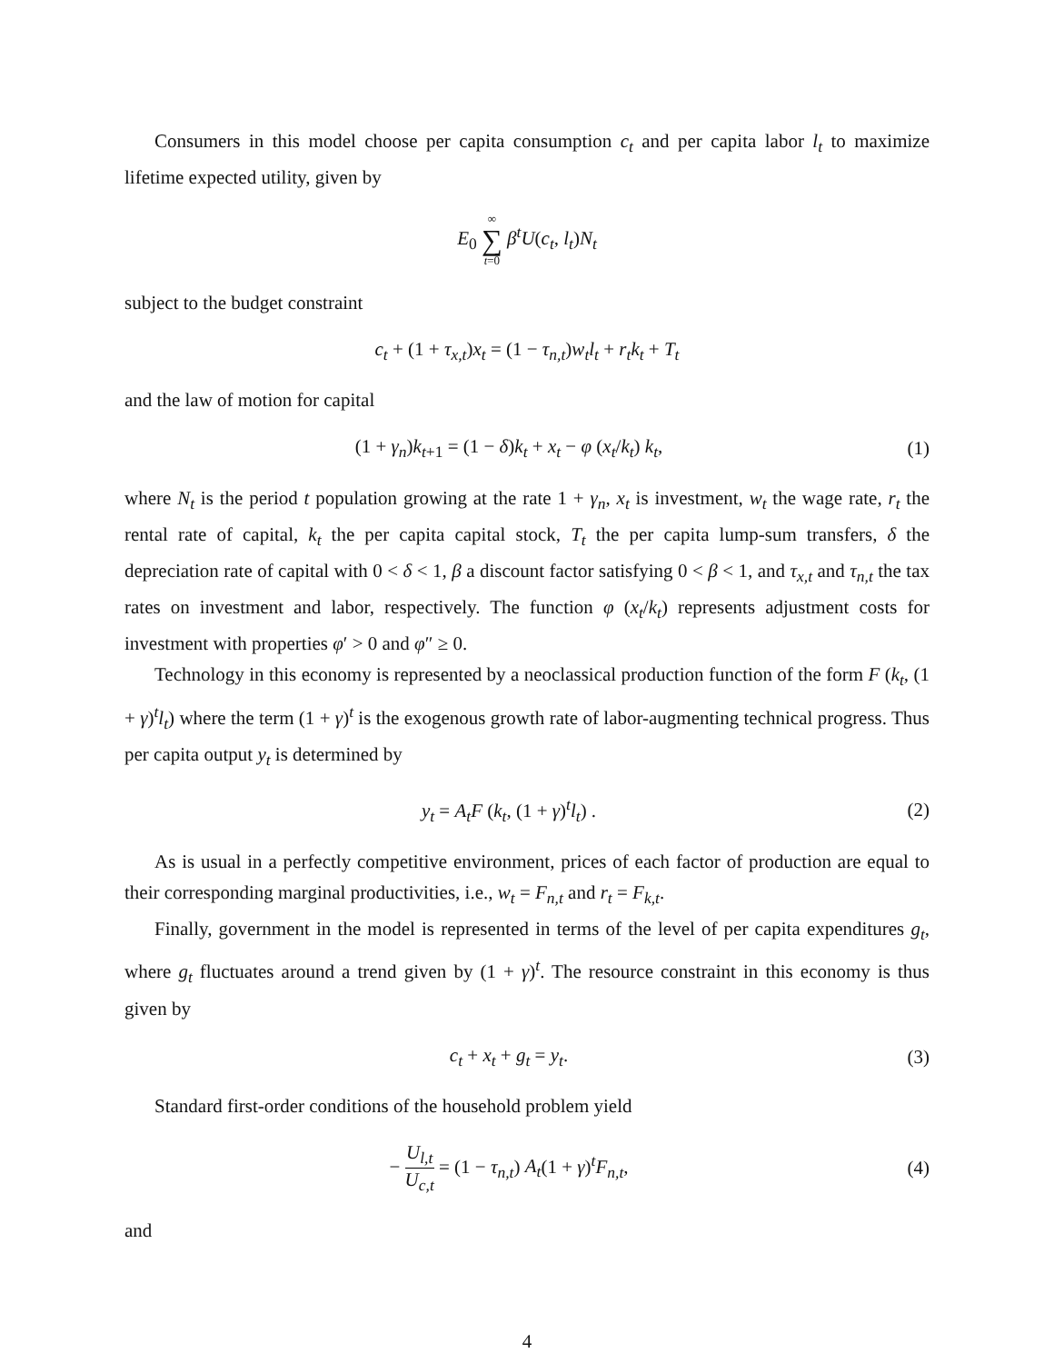Consumers in this model choose per capita consumption c<sub>t</sub> and per capita labor l<sub>t</sub> to maximize lifetime expected utility, given by
E<sub>0</sub> ∞ ∑ t=0 β<sup>t</sup>U(c<sub>t</sub>, l<sub>t</sub>)N<sub>t</sub>
subject to the budget constraint
c<sub>t</sub> + (1 + τ<sub>x,t</sub>)x<sub>t</sub> = (1 − τ<sub>n,t</sub>)w<sub>t</sub>l<sub>t</sub> + r<sub>t</sub>k<sub>t</sub> + T<sub>t</sub>
and the law of motion for capital
(1 + γ<sub>n</sub>)k<sub>t+1</sub> = (1 − δ)k<sub>t</sub> + x<sub>t</sub> − φ (x<sub>t</sub>/k<sub>t</sub>) k<sub>t</sub>,
(1)
where N<sub>t</sub> is the period t population growing at the rate 1 + γ<sub>n</sub>, x<sub>t</sub> is investment, w<sub>t</sub> the wage rate, r<sub>t</sub> the rental rate of capital, k<sub>t</sub> the per capita capital stock, T<sub>t</sub> the per capita lump-sum transfers, δ the depreciation rate of capital with 0 < δ < 1, β a discount factor satisfying 0 < β < 1, and τ<sub>x,t</sub> and τ<sub>n,t</sub> the tax rates on investment and labor, respectively. The function φ (x<sub>t</sub>/k<sub>t</sub>) represents adjustment costs for investment with properties φ′ > 0 and φ″ ≥ 0.
Technology in this economy is represented by a neoclassical production function of the form F (k<sub>t</sub>, (1 + γ)<sup>t</sup>l<sub>t</sub>) where the term (1 + γ)<sup>t</sup> is the exogenous growth rate of labor-augmenting technical progress. Thus per capita output y<sub>t</sub> is determined by
y<sub>t</sub> = A<sub>t</sub>F (k<sub>t</sub>, (1 + γ)<sup>t</sup>l<sub>t</sub>) . (2)
As is usual in a perfectly competitive environment, prices of each factor of production are equal to their corresponding marginal productivities, i.e., w<sub>t</sub> = F<sub>n,t</sub> and r<sub>t</sub> = F<sub>k,t</sub>.
Finally, government in the model is represented in terms of the level of per capita expenditures g<sub>t</sub>, where g<sub>t</sub> fluctuates around a trend given by (1 + γ)<sup>t</sup>. The resource constraint in this economy is thus given by
c<sub>t</sub> + x<sub>t</sub> + g<sub>t</sub> = y<sub>t</sub>. (3)
Standard first-order conditions of the household problem yield
− U<sub>l,t</sub> U<sub>c,t</sub> = (1 − τ<sub>n,t</sub>) A<sub>t</sub>(1 + γ)<sup>t</sup>F<sub>n,t</sub>,
(4)
and
4